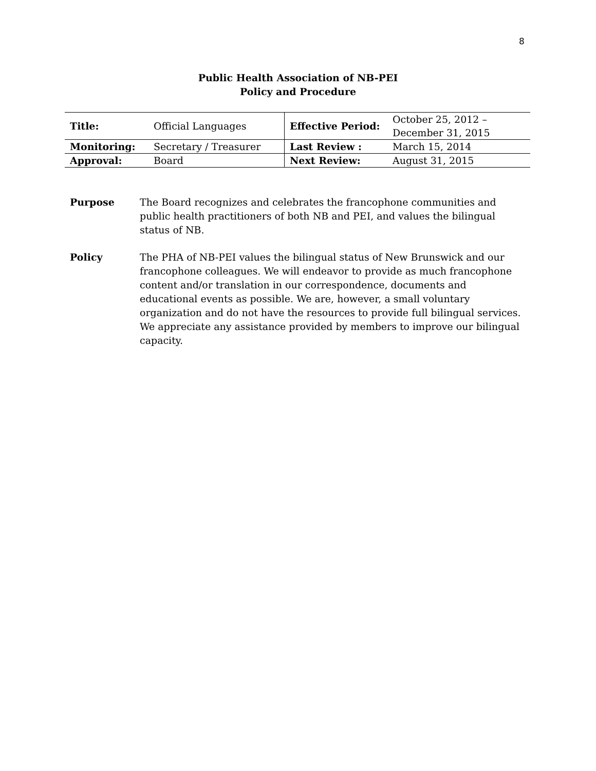8
Public Health Association of NB-PEI
Policy and Procedure
| Title: | Official Languages | Effective Period: | October 25, 2012 – December 31, 2015 |
| Monitoring: | Secretary / Treasurer | Last Review : | March 15, 2014 |
| Approval: | Board | Next Review: | August 31, 2015 |
Purpose The Board recognizes and celebrates the francophone communities and public health practitioners of both NB and PEI, and values the bilingual status of NB.
Policy The PHA of NB-PEI values the bilingual status of New Brunswick and our francophone colleagues. We will endeavor to provide as much francophone content and/or translation in our correspondence, documents and educational events as possible. We are, however, a small voluntary organization and do not have the resources to provide full bilingual services. We appreciate any assistance provided by members to improve our bilingual capacity.